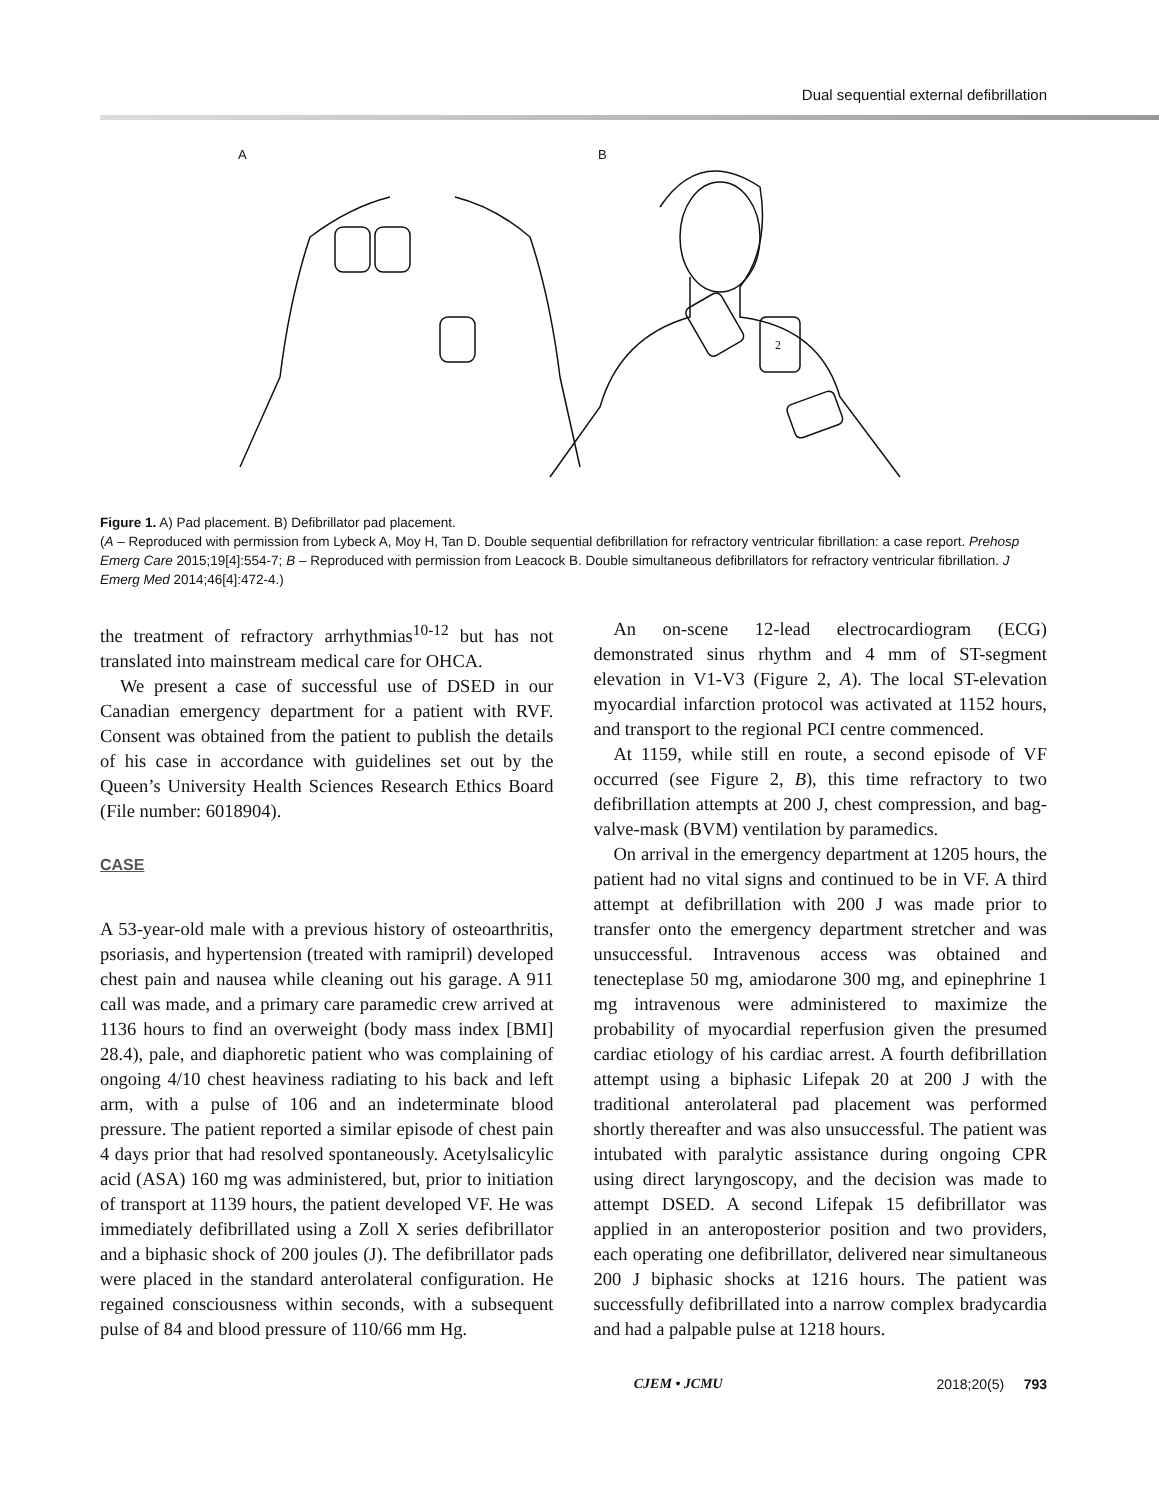Dual sequential external defibrillation
A
B
2
Figure 1. A) Pad placement. B) Defibrillator pad placement.
(A – Reproduced with permission from Lybeck A, Moy H, Tan D. Double sequential defibrillation for refractory ventricular fibrillation: a case report. Prehosp Emerg Care 2015;19[4]:554-7; B – Reproduced with permission from Leacock B. Double simultaneous defibrillators for refractory ventricular fibrillation. J Emerg Med 2014;46[4]:472-4.)
the treatment of refractory arrhythmias<sup>10-12</sup> but has not translated into mainstream medical care for OHCA.
We present a case of successful use of DSED in our Canadian emergency department for a patient with RVF. Consent was obtained from the patient to publish the details of his case in accordance with guidelines set out by the Queen’s University Health Sciences Research Ethics Board (File number: 6018904).
CASE
A 53-year-old male with a previous history of osteoarthritis, psoriasis, and hypertension (treated with ramipril) developed chest pain and nausea while cleaning out his garage. A 911 call was made, and a primary care paramedic crew arrived at 1136 hours to find an overweight (body mass index [BMI] 28.4), pale, and diaphoretic patient who was complaining of ongoing 4/10 chest heaviness radiating to his back and left arm, with a pulse of 106 and an indeterminate blood pressure. The patient reported a similar episode of chest pain 4 days prior that had resolved spontaneously. Acetylsalicylic acid (ASA) 160 mg was administered, but, prior to initiation of transport at 1139 hours, the patient developed VF. He was immediately defibrillated using a Zoll X series defibrillator and a biphasic shock of 200 joules (J). The defibrillator pads were placed in the standard anterolateral configuration. He regained consciousness within seconds, with a subsequent pulse of 84 and blood pressure of 110/66 mm Hg.
An on-scene 12-lead electrocardiogram (ECG) demonstrated sinus rhythm and 4 mm of ST-segment elevation in V1-V3 (Figure 2, A). The local ST-elevation myocardial infarction protocol was activated at 1152 hours, and transport to the regional PCI centre commenced.
At 1159, while still en route, a second episode of VF occurred (see Figure 2, B), this time refractory to two defibrillation attempts at 200 J, chest compression, and bag-valve-mask (BVM) ventilation by paramedics.
On arrival in the emergency department at 1205 hours, the patient had no vital signs and continued to be in VF. A third attempt at defibrillation with 200 J was made prior to transfer onto the emergency department stretcher and was unsuccessful. Intravenous access was obtained and tenecteplase 50 mg, amiodarone 300 mg, and epinephrine 1 mg intravenous were administered to maximize the probability of myocardial reperfusion given the presumed cardiac etiology of his cardiac arrest. A fourth defibrillation attempt using a biphasic Lifepak 20 at 200 J with the traditional anterolateral pad placement was performed shortly thereafter and was also unsuccessful. The patient was intubated with paralytic assistance during ongoing CPR using direct laryngoscopy, and the decision was made to attempt DSED. A second Lifepak 15 defibrillator was applied in an anteroposterior position and two providers, each operating one defibrillator, delivered near simultaneous 200 J biphasic shocks at 1216 hours. The patient was successfully defibrillated into a narrow complex bradycardia and had a palpable pulse at 1218 hours.
CJEM • JCMU 2018;20(5) 793